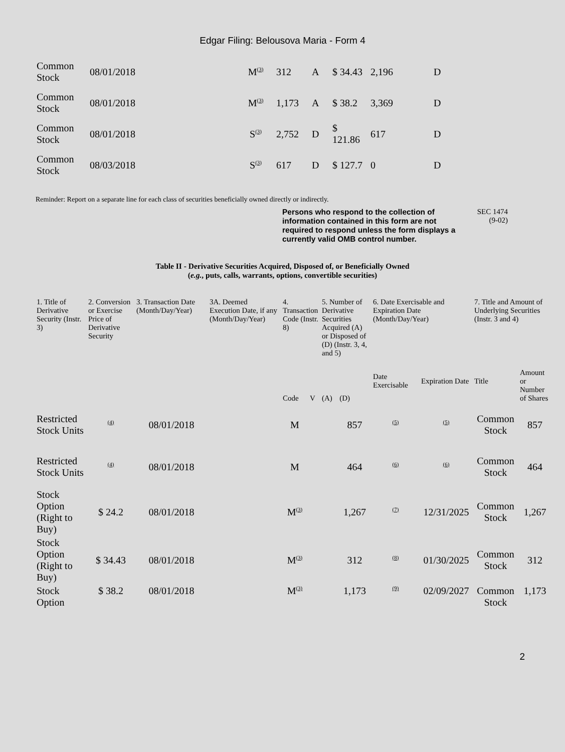Edgar Filing: Belousova Maria - Form 4
| Common Stock | 08/01/2018 | M<sup>(3)</sup> | 312 | A | $ 34.43 | 2,196 | D |
| Common Stock | 08/01/2018 | M<sup>(3)</sup> | 1,173 | A | $ 38.2 | 3,369 | D |
| Common Stock | 08/01/2018 | S<sup>(3)</sup> | 2,752 | D | $ 121.86 | 617 | D |
| Common Stock | 08/03/2018 | S<sup>(3)</sup> | 617 | D | $ 127.7 | 0 | D |
Reminder: Report on a separate line for each class of securities beneficially owned directly or indirectly.
Persons who respond to the collection of information contained in this form are not required to respond unless the form displays a currently valid OMB control number.
SEC 1474
(9-02)
Table II - Derivative Securities Acquired, Disposed of, or Beneficially Owned
(e.g., puts, calls, warrants, options, convertible securities)
| 1. Title of Derivative Security (Instr. 3) | 2. Conversion or Exercise Price of Derivative Security | 3. Transaction Date (Month/Day/Year) | 3A. Deemed Execution Date, if any (Month/Day/Year) | 4. Transaction Code (Instr. 8) | | 5. Number of Derivative Securities Acquired (A) or Disposed of (D) (Instr. 3, 4, and 5) | | 6. Date Exercisable and Expiration Date (Month/Day/Year) | | 7. Title and Amount of Underlying Securities (Instr. 3 and 4) | |
| --- | --- | --- | --- | --- | --- | --- | --- | --- | --- | --- | --- |
| | | | | Code | V | (A) | (D) | Date Exercisable | Expiration Date | Title | Amount or Number of Shares |
| Restricted Stock Units | <sup>(4)</sup> | 08/01/2018 | | M | | | 857 | <sup>(5)</sup> | <sup>(5)</sup> | Common Stock | 857 |
| Restricted Stock Units | <sup>(4)</sup> | 08/01/2018 | | M | | | 464 | <sup>(6)</sup> | <sup>(6)</sup> | Common Stock | 464 |
| Stock Option (Right to Buy) | $ 24.2 | 08/01/2018 | | M<sup>(3)</sup> | | | 1,267 | <sup>(7)</sup> | 12/31/2025 | Common Stock | 1,267 |
| Stock Option (Right to Buy) | $ 34.43 | 08/01/2018 | | M<sup>(3)</sup> | | | 312 | <sup>(8)</sup> | 01/30/2025 | Common Stock | 312 |
| Stock Option | $ 38.2 | 08/01/2018 | | M<sup>(3)</sup> | | | 1,173 | <sup>(9)</sup> | 02/09/2027 | Common Stock | 1,173 |
2